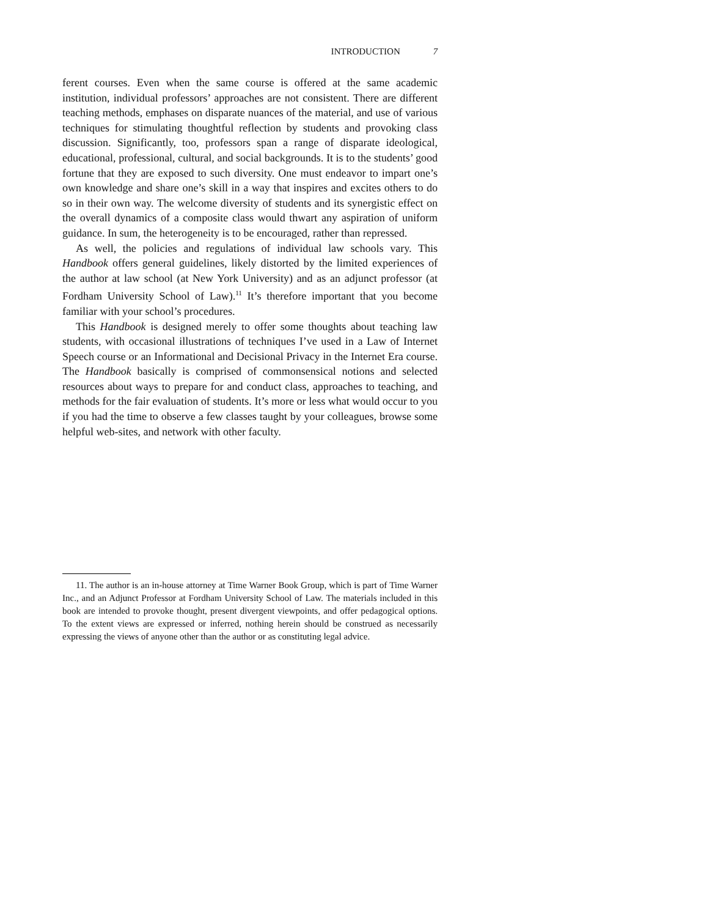INTRODUCTION 7
ferent courses. Even when the same course is offered at the same academic institution, individual professors’ approaches are not consistent. There are different teaching methods, emphases on disparate nuances of the material, and use of various techniques for stimulating thoughtful reflection by students and provoking class discussion. Significantly, too, professors span a range of disparate ideological, educational, professional, cultural, and social backgrounds. It is to the students’ good fortune that they are exposed to such diversity. One must endeavor to impart one’s own knowledge and share one’s skill in a way that inspires and excites others to do so in their own way. The welcome diversity of students and its synergistic effect on the overall dynamics of a composite class would thwart any aspiration of uniform guidance. In sum, the heterogeneity is to be encouraged, rather than repressed.
As well, the policies and regulations of individual law schools vary. This Handbook offers general guidelines, likely distorted by the limited experiences of the author at law school (at New York University) and as an adjunct professor (at Fordham University School of Law).<sup>11</sup> It’s therefore important that you become familiar with your school’s procedures.
This Handbook is designed merely to offer some thoughts about teaching law students, with occasional illustrations of techniques I’ve used in a Law of Internet Speech course or an Informational and Decisional Privacy in the Internet Era course. The Handbook basically is comprised of commonsensical notions and selected resources about ways to prepare for and conduct class, approaches to teaching, and methods for the fair evaluation of students. It’s more or less what would occur to you if you had the time to observe a few classes taught by your colleagues, browse some helpful web-sites, and network with other faculty.
11. The author is an in-house attorney at Time Warner Book Group, which is part of Time Warner Inc., and an Adjunct Professor at Fordham University School of Law. The materials included in this book are intended to provoke thought, present divergent viewpoints, and offer pedagogical options. To the extent views are expressed or inferred, nothing herein should be construed as necessarily expressing the views of anyone other than the author or as constituting legal advice.